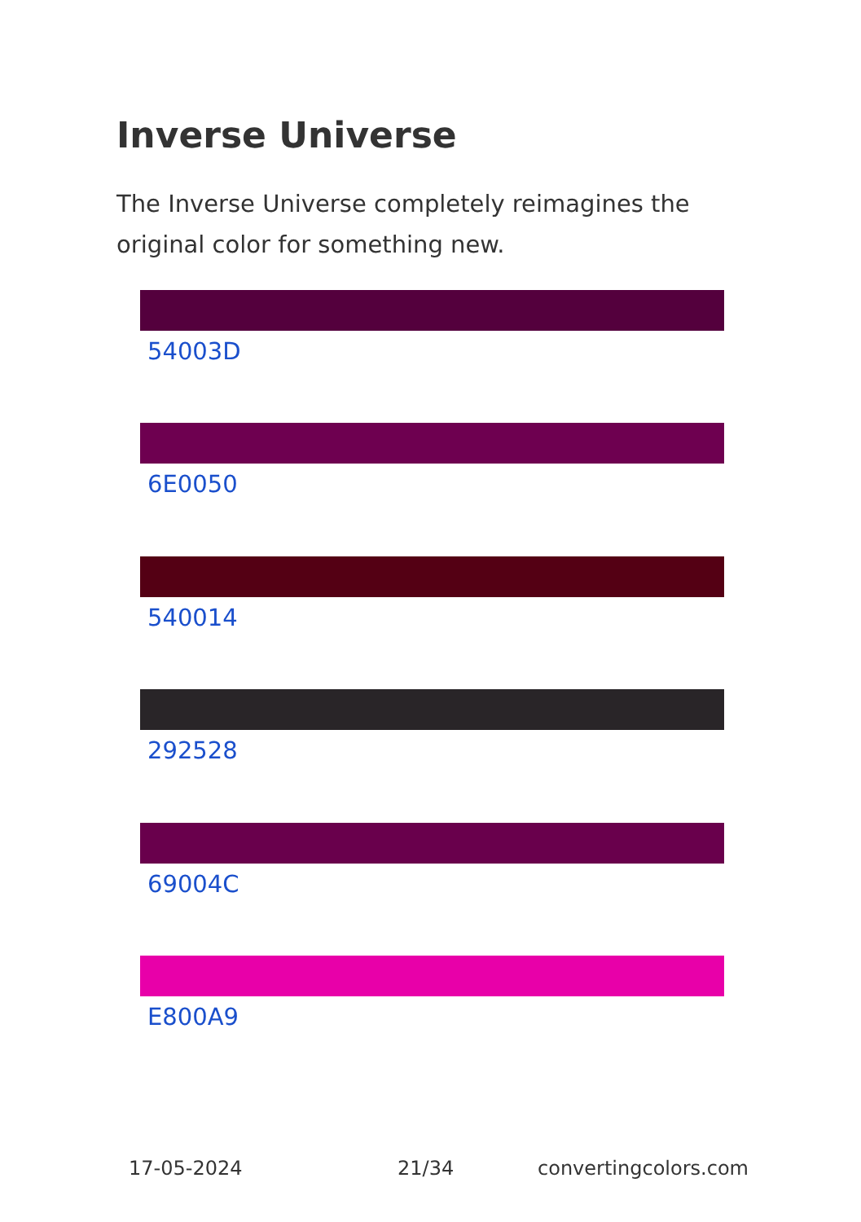Inverse Universe
The Inverse Universe completely reimagines the original color for something new.
54003D
6E0050
540014
292528
69004C
E800A9
17-05-2024 21/34 convertingcolors.com